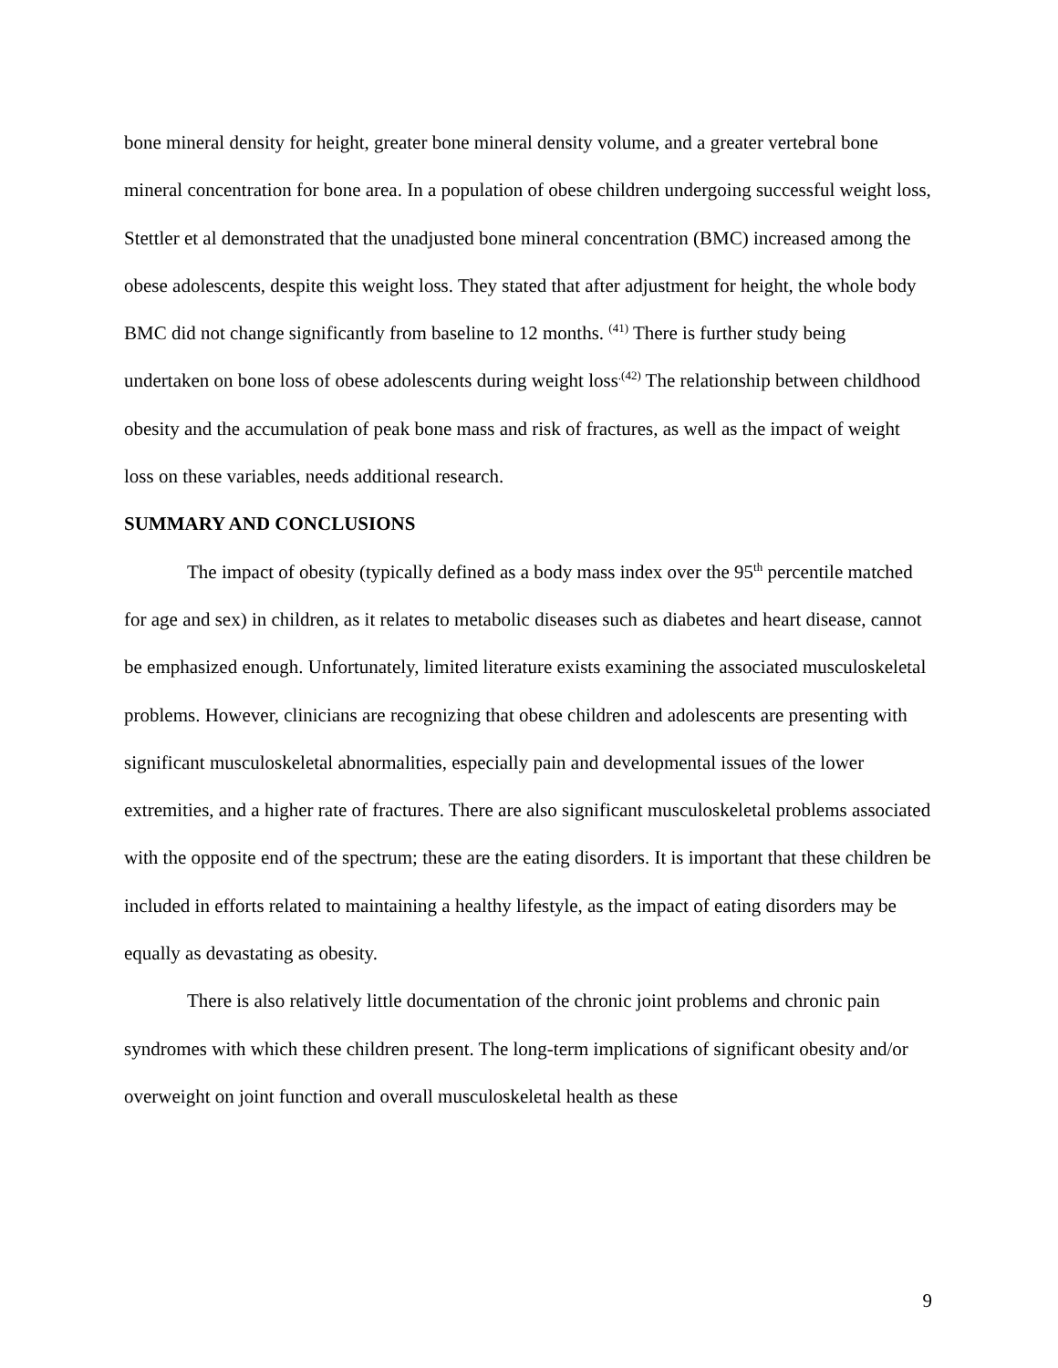bone mineral density for height, greater bone mineral density volume, and a greater vertebral bone mineral concentration for bone area. In a population of obese children undergoing successful weight loss, Stettler et al demonstrated that the unadjusted bone mineral concentration (BMC) increased among the obese adolescents, despite this weight loss. They stated that after adjustment for height, the whole body BMC did not change significantly from baseline to 12 months. <sup>(41)</sup> There is further study being undertaken on bone loss of obese adolescents during weight loss<sup>.(42)</sup> The relationship between childhood obesity and the accumulation of peak bone mass and risk of fractures, as well as the impact of weight loss on these variables, needs additional research.
SUMMARY AND CONCLUSIONS
The impact of obesity (typically defined as a body mass index over the 95<sup>th</sup> percentile matched for age and sex) in children, as it relates to metabolic diseases such as diabetes and heart disease, cannot be emphasized enough. Unfortunately, limited literature exists examining the associated musculoskeletal problems. However, clinicians are recognizing that obese children and adolescents are presenting with significant musculoskeletal abnormalities, especially pain and developmental issues of the lower extremities, and a higher rate of fractures. There are also significant musculoskeletal problems associated with the opposite end of the spectrum; these are the eating disorders. It is important that these children be included in efforts related to maintaining a healthy lifestyle, as the impact of eating disorders may be equally as devastating as obesity.
There is also relatively little documentation of the chronic joint problems and chronic pain syndromes with which these children present. The long-term implications of significant obesity and/or overweight on joint function and overall musculoskeletal health as these
9